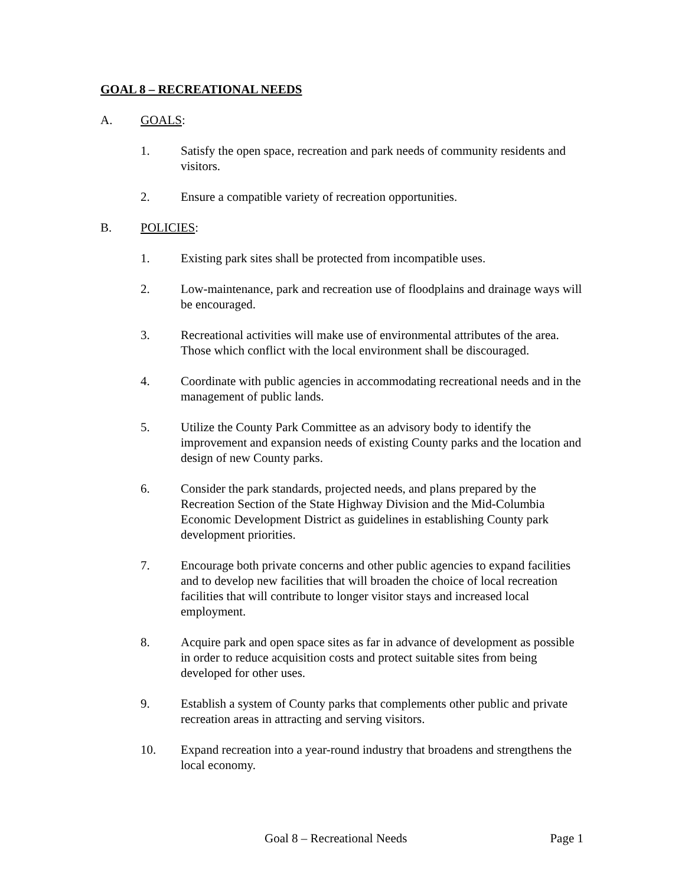GOAL 8 – RECREATIONAL NEEDS
A. GOALS:
1. Satisfy the open space, recreation and park needs of community residents and visitors.
2. Ensure a compatible variety of recreation opportunities.
B. POLICIES:
1. Existing park sites shall be protected from incompatible uses.
2. Low-maintenance, park and recreation use of floodplains and drainage ways will be encouraged.
3. Recreational activities will make use of environmental attributes of the area. Those which conflict with the local environment shall be discouraged.
4. Coordinate with public agencies in accommodating recreational needs and in the management of public lands.
5. Utilize the County Park Committee as an advisory body to identify the improvement and expansion needs of existing County parks and the location and design of new County parks.
6. Consider the park standards, projected needs, and plans prepared by the Recreation Section of the State Highway Division and the Mid-Columbia Economic Development District as guidelines in establishing County park development priorities.
7. Encourage both private concerns and other public agencies to expand facilities and to develop new facilities that will broaden the choice of local recreation facilities that will contribute to longer visitor stays and increased local employment.
8. Acquire park and open space sites as far in advance of development as possible in order to reduce acquisition costs and protect suitable sites from being developed for other uses.
9. Establish a system of County parks that complements other public and private recreation areas in attracting and serving visitors.
10. Expand recreation into a year-round industry that broadens and strengthens the local economy.
Goal 8 – Recreational Needs Page 1